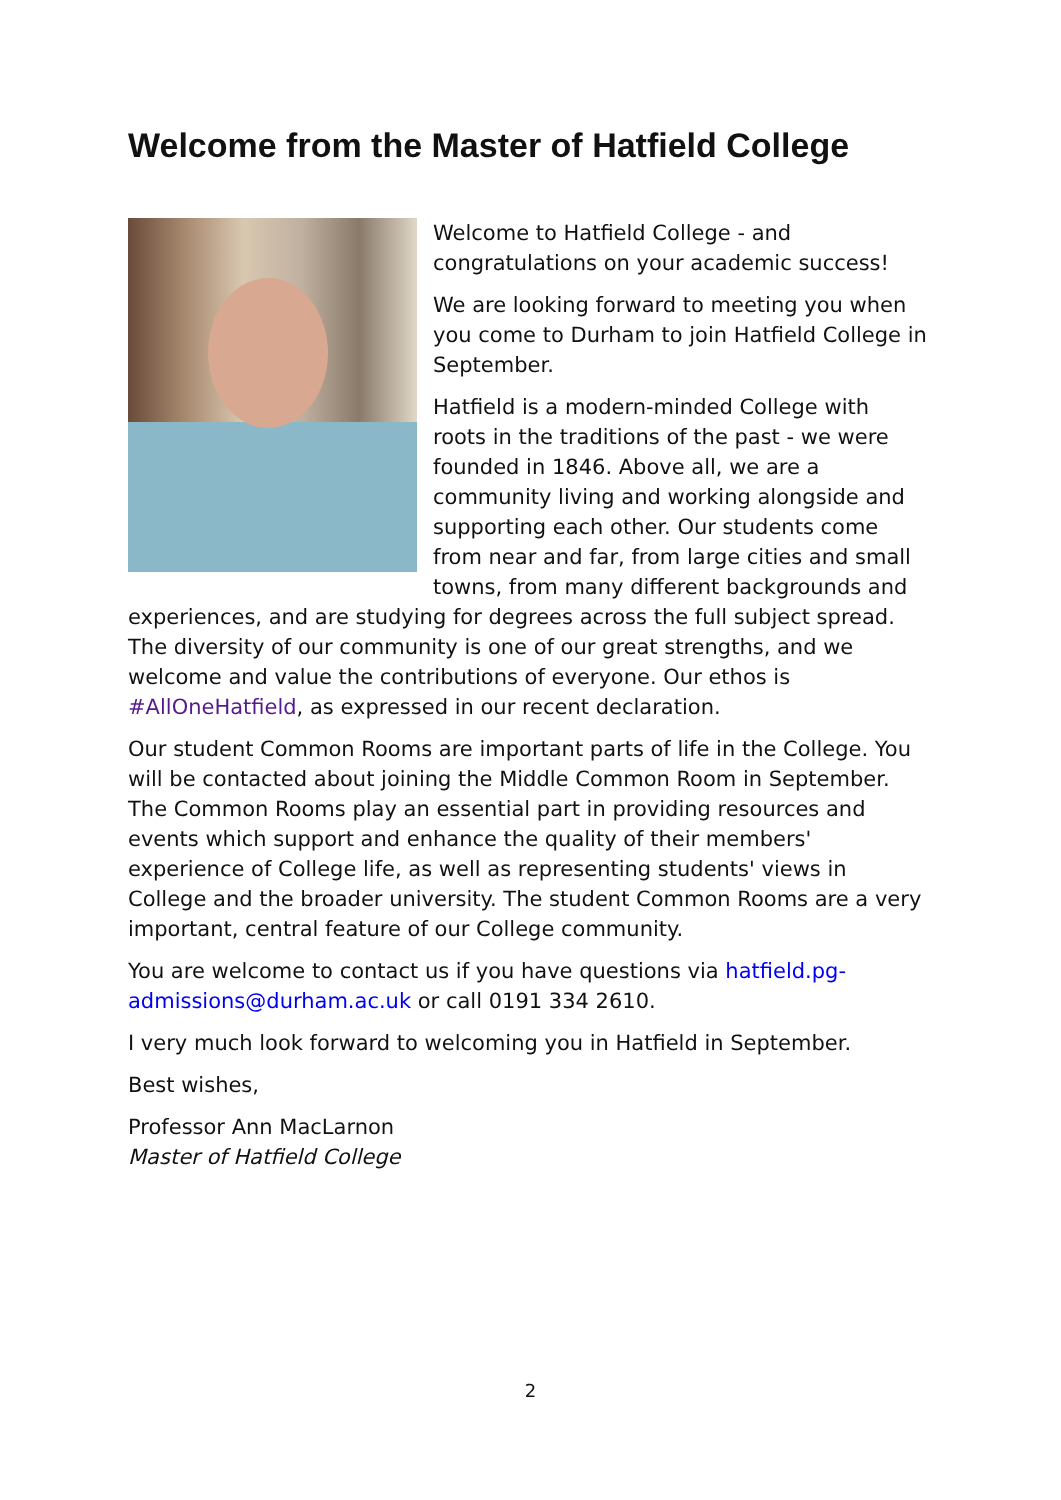Welcome from the Master of Hatfield College
Welcome to Hatfield College - and congratulations on your academic success!
We are looking forward to meeting you when you come to Durham to join Hatfield College in September.
Hatfield is a modern-minded College with roots in the traditions of the past - we were founded in 1846. Above all, we are a community living and working alongside and supporting each other. Our students come from near and far, from large cities and small towns, from many different backgrounds and experiences, and are studying for degrees across the full subject spread. The diversity of our community is one of our great strengths, and we welcome and value the contributions of everyone. Our ethos is #AllOneHatfield, as expressed in our recent declaration.
Our student Common Rooms are important parts of life in the College. You will be contacted about joining the Middle Common Room in September. The Common Rooms play an essential part in providing resources and events which support and enhance the quality of their members' experience of College life, as well as representing students' views in College and the broader university. The student Common Rooms are a very important, central feature of our College community.
You are welcome to contact us if you have questions via hatfield.pg-admissions@durham.ac.uk or call 0191 334 2610.
I very much look forward to welcoming you in Hatfield in September.
Best wishes,
Professor Ann MacLarnon
Master of Hatfield College
2